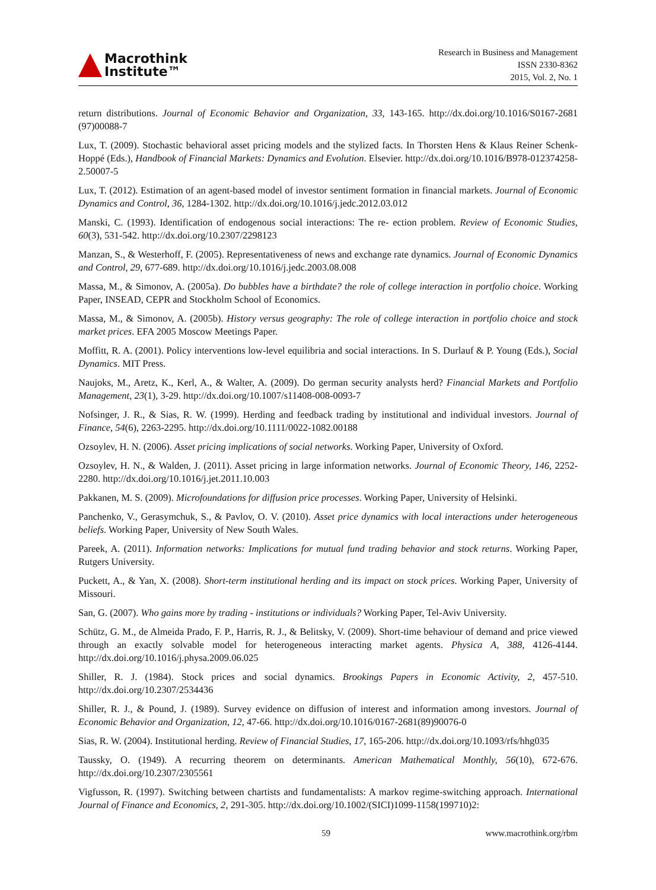Macrothink
Institute™
Research in Business and Management
ISSN 2330-8362
2015, Vol. 2, No. 1
return distributions. Journal of Economic Behavior and Organization, 33, 143-165. http://dx.doi.org/10.1016/S0167-2681 (97)00088-7
Lux, T. (2009). Stochastic behavioral asset pricing models and the stylized facts. In Thorsten Hens & Klaus Reiner Schenk-Hoppé (Eds.), Handbook of Financial Markets: Dynamics and Evolution. Elsevier. http://dx.doi.org/10.1016/B978-012374258-2.50007-5
Lux, T. (2012). Estimation of an agent-based model of investor sentiment formation in financial markets. Journal of Economic Dynamics and Control, 36, 1284-1302. http://dx.doi.org/10.1016/j.jedc.2012.03.012
Manski, C. (1993). Identification of endogenous social interactions: The re- ection problem. Review of Economic Studies, 60(3), 531-542. http://dx.doi.org/10.2307/2298123
Manzan, S., & Westerhoff, F. (2005). Representativeness of news and exchange rate dynamics. Journal of Economic Dynamics and Control, 29, 677-689. http://dx.doi.org/10.1016/j.jedc.2003.08.008
Massa, M., & Simonov, A. (2005a). Do bubbles have a birthdate? the role of college interaction in portfolio choice. Working Paper, INSEAD, CEPR and Stockholm School of Economics.
Massa, M., & Simonov, A. (2005b). History versus geography: The role of college interaction in portfolio choice and stock market prices. EFA 2005 Moscow Meetings Paper.
Moffitt, R. A. (2001). Policy interventions low-level equilibria and social interactions. In S. Durlauf & P. Young (Eds.), Social Dynamics. MIT Press.
Naujoks, M., Aretz, K., Kerl, A., & Walter, A. (2009). Do german security analysts herd? Financial Markets and Portfolio Management, 23(1), 3-29. http://dx.doi.org/10.1007/s11408-008-0093-7
Nofsinger, J. R., & Sias, R. W. (1999). Herding and feedback trading by institutional and individual investors. Journal of Finance, 54(6), 2263-2295. http://dx.doi.org/10.1111/0022-1082.00188
Ozsoylev, H. N. (2006). Asset pricing implications of social networks. Working Paper, University of Oxford.
Ozsoylev, H. N., & Walden, J. (2011). Asset pricing in large information networks. Journal of Economic Theory, 146, 2252-2280. http://dx.doi.org/10.1016/j.jet.2011.10.003
Pakkanen, M. S. (2009). Microfoundations for diffusion price processes. Working Paper, University of Helsinki.
Panchenko, V., Gerasymchuk, S., & Pavlov, O. V. (2010). Asset price dynamics with local interactions under heterogeneous beliefs. Working Paper, University of New South Wales.
Pareek, A. (2011). Information networks: Implications for mutual fund trading behavior and stock returns. Working Paper, Rutgers University.
Puckett, A., & Yan, X. (2008). Short-term institutional herding and its impact on stock prices. Working Paper, University of Missouri.
San, G. (2007). Who gains more by trading - institutions or individuals? Working Paper, Tel-Aviv University.
Schütz, G. M., de Almeida Prado, F. P., Harris, R. J., & Belitsky, V. (2009). Short-time behaviour of demand and price viewed through an exactly solvable model for heterogeneous interacting market agents. Physica A, 388, 4126-4144. http://dx.doi.org/10.1016/j.physa.2009.06.025
Shiller, R. J. (1984). Stock prices and social dynamics. Brookings Papers in Economic Activity, 2, 457-510. http://dx.doi.org/10.2307/2534436
Shiller, R. J., & Pound, J. (1989). Survey evidence on diffusion of interest and information among investors. Journal of Economic Behavior and Organization, 12, 47-66. http://dx.doi.org/10.1016/0167-2681(89)90076-0
Sias, R. W. (2004). Institutional herding. Review of Financial Studies, 17, 165-206. http://dx.doi.org/10.1093/rfs/hhg035
Taussky, O. (1949). A recurring theorem on determinants. American Mathematical Monthly, 56(10), 672-676. http://dx.doi.org/10.2307/2305561
Vigfusson, R. (1997). Switching between chartists and fundamentalists: A markov regime-switching approach. International Journal of Finance and Economics, 2, 291-305. http://dx.doi.org/10.1002/(SICI)1099-1158(199710)2:
59 www.macrothink.org/rbm